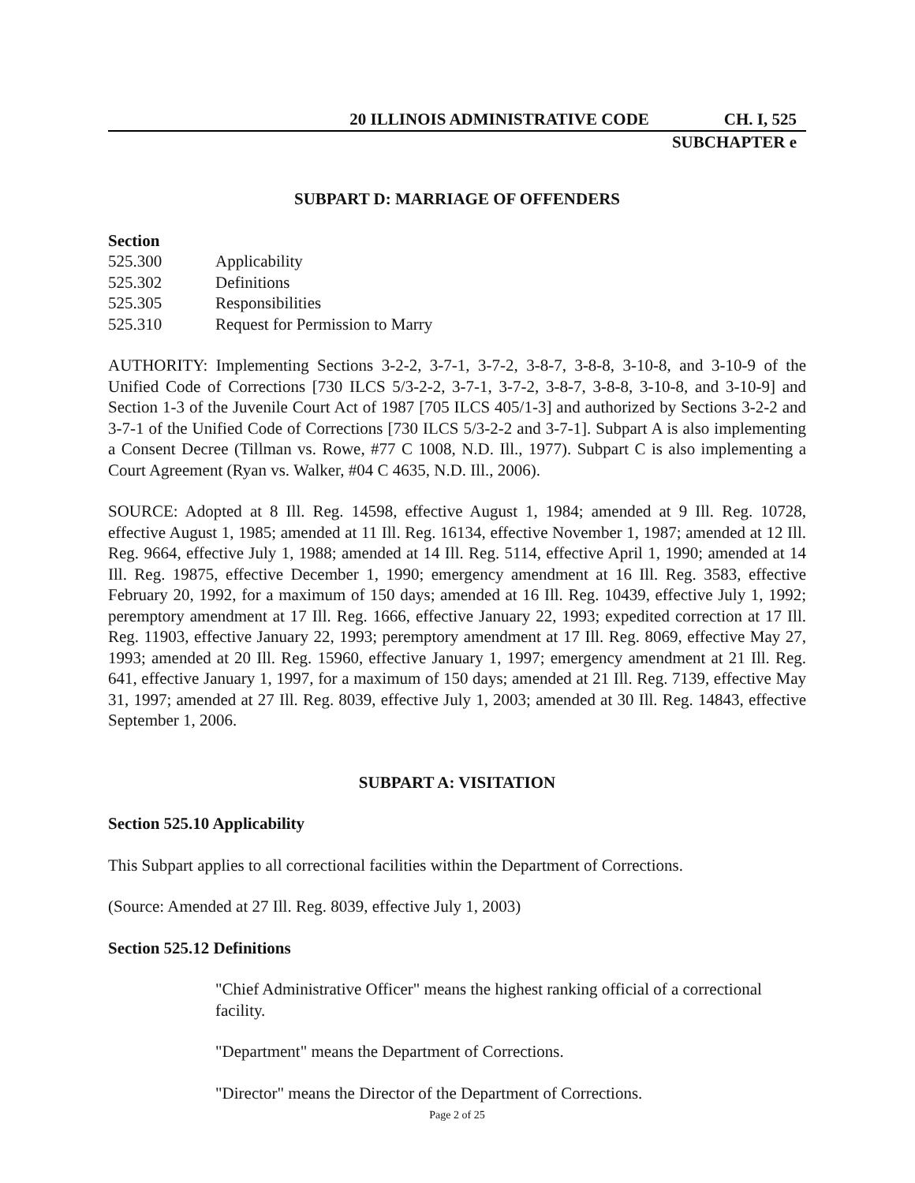20 ILLINOIS ADMINISTRATIVE CODE CH. I, 525
SUBCHAPTER e
SUBPART D: MARRIAGE OF OFFENDERS
Section
525.300 Applicability
525.302 Definitions
525.305 Responsibilities
525.310 Request for Permission to Marry
AUTHORITY: Implementing Sections 3-2-2, 3-7-1, 3-7-2, 3-8-7, 3-8-8, 3-10-8, and 3-10-9 of the Unified Code of Corrections [730 ILCS 5/3-2-2, 3-7-1, 3-7-2, 3-8-7, 3-8-8, 3-10-8, and 3-10-9] and Section 1-3 of the Juvenile Court Act of 1987 [705 ILCS 405/1-3] and authorized by Sections 3-2-2 and 3-7-1 of the Unified Code of Corrections [730 ILCS 5/3-2-2 and 3-7-1]. Subpart A is also implementing a Consent Decree (Tillman vs. Rowe, #77 C 1008, N.D. Ill., 1977). Subpart C is also implementing a Court Agreement (Ryan vs. Walker, #04 C 4635, N.D. Ill., 2006).
SOURCE: Adopted at 8 Ill. Reg. 14598, effective August 1, 1984; amended at 9 Ill. Reg. 10728, effective August 1, 1985; amended at 11 Ill. Reg. 16134, effective November 1, 1987; amended at 12 Ill. Reg. 9664, effective July 1, 1988; amended at 14 Ill. Reg. 5114, effective April 1, 1990; amended at 14 Ill. Reg. 19875, effective December 1, 1990; emergency amendment at 16 Ill. Reg. 3583, effective February 20, 1992, for a maximum of 150 days; amended at 16 Ill. Reg. 10439, effective July 1, 1992; peremptory amendment at 17 Ill. Reg. 1666, effective January 22, 1993; expedited correction at 17 Ill. Reg. 11903, effective January 22, 1993; peremptory amendment at 17 Ill. Reg. 8069, effective May 27, 1993; amended at 20 Ill. Reg. 15960, effective January 1, 1997; emergency amendment at 21 Ill. Reg. 641, effective January 1, 1997, for a maximum of 150 days; amended at 21 Ill. Reg. 7139, effective May 31, 1997; amended at 27 Ill. Reg. 8039, effective July 1, 2003; amended at 30 Ill. Reg. 14843, effective September 1, 2006.
SUBPART A: VISITATION
Section 525.10 Applicability
This Subpart applies to all correctional facilities within the Department of Corrections.
(Source: Amended at 27 Ill. Reg. 8039, effective July 1, 2003)
Section 525.12 Definitions
"Chief Administrative Officer" means the highest ranking official of a correctional facility.
"Department" means the Department of Corrections.
"Director" means the Director of the Department of Corrections.
Page 2 of 25